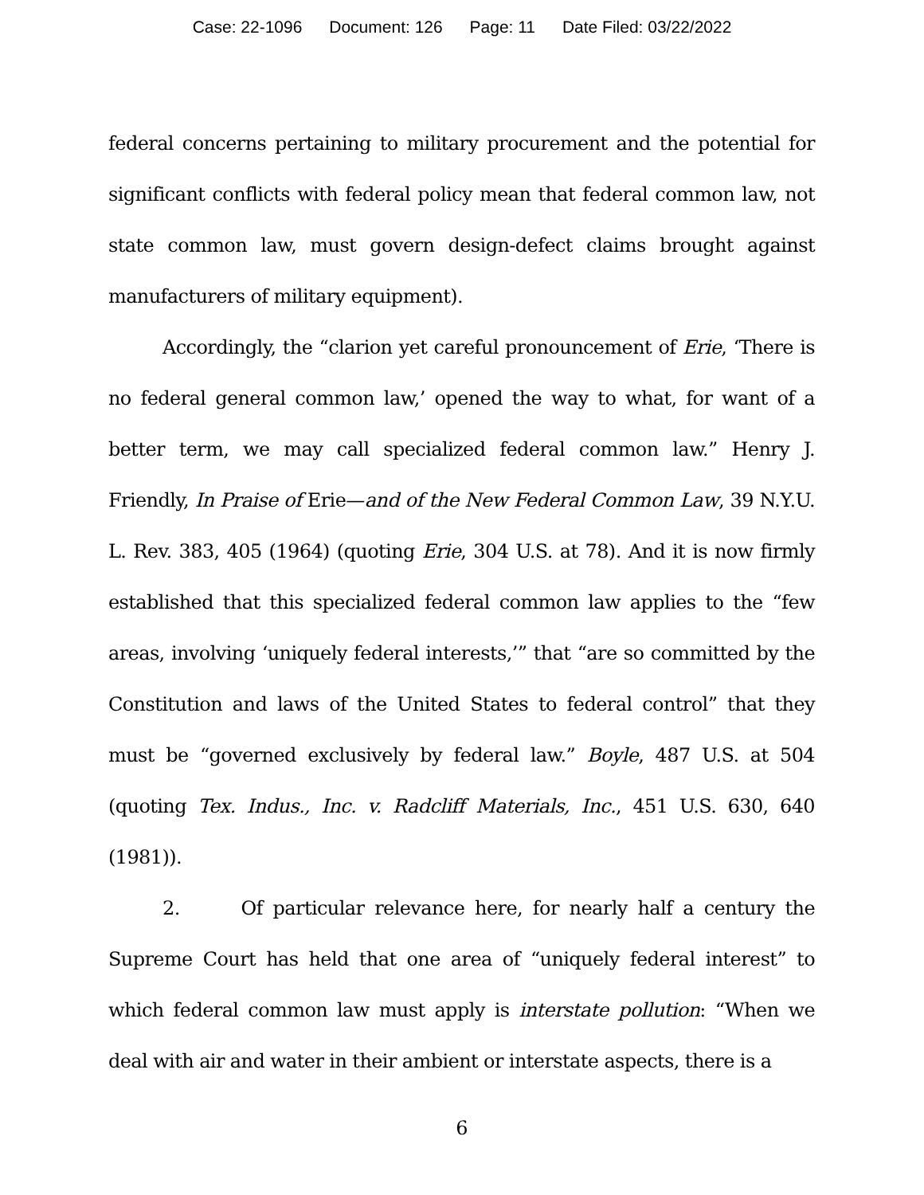Case: 22-1096 Document: 126 Page: 11 Date Filed: 03/22/2022
federal concerns pertaining to military procurement and the potential for significant conflicts with federal policy mean that federal common law, not state common law, must govern design-defect claims brought against manufacturers of military equipment).
Accordingly, the “clarion yet careful pronouncement of Erie, ‘There is no federal general common law,’ opened the way to what, for want of a better term, we may call specialized federal common law.” Henry J. Friendly, In Praise of Erie—and of the New Federal Common Law, 39 N.Y.U. L. Rev. 383, 405 (1964) (quoting Erie, 304 U.S. at 78). And it is now firmly established that this specialized federal common law applies to the “few areas, involving ‘uniquely federal interests,’” that “are so committed by the Constitution and laws of the United States to federal control” that they must be “governed exclusively by federal law.” Boyle, 487 U.S. at 504 (quoting Tex. Indus., Inc. v. Radcliff Materials, Inc., 451 U.S. 630, 640 (1981)).
2. Of particular relevance here, for nearly half a century the Supreme Court has held that one area of “uniquely federal interest” to which federal common law must apply is interstate pollution: “When we deal with air and water in their ambient or interstate aspects, there is a
6